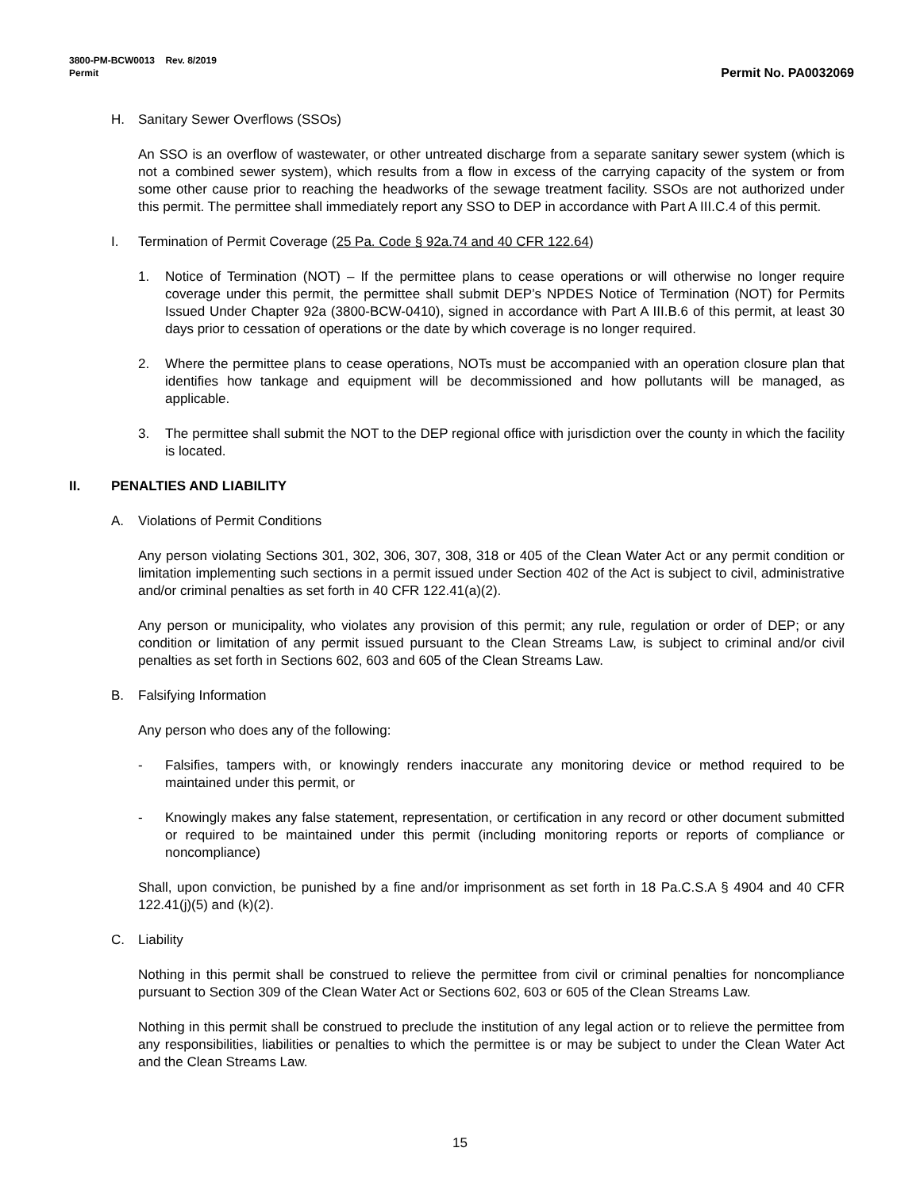3800-PM-BCW0013 Rev. 8/2019
Permit
Permit No. PA0032069
H. Sanitary Sewer Overflows (SSOs)
An SSO is an overflow of wastewater, or other untreated discharge from a separate sanitary sewer system (which is not a combined sewer system), which results from a flow in excess of the carrying capacity of the system or from some other cause prior to reaching the headworks of the sewage treatment facility. SSOs are not authorized under this permit. The permittee shall immediately report any SSO to DEP in accordance with Part A III.C.4 of this permit.
I. Termination of Permit Coverage (25 Pa. Code § 92a.74 and 40 CFR 122.64)
1. Notice of Termination (NOT) – If the permittee plans to cease operations or will otherwise no longer require coverage under this permit, the permittee shall submit DEP’s NPDES Notice of Termination (NOT) for Permits Issued Under Chapter 92a (3800-BCW-0410), signed in accordance with Part A III.B.6 of this permit, at least 30 days prior to cessation of operations or the date by which coverage is no longer required.
2. Where the permittee plans to cease operations, NOTs must be accompanied with an operation closure plan that identifies how tankage and equipment will be decommissioned and how pollutants will be managed, as applicable.
3. The permittee shall submit the NOT to the DEP regional office with jurisdiction over the county in which the facility is located.
II. PENALTIES AND LIABILITY
A. Violations of Permit Conditions
Any person violating Sections 301, 302, 306, 307, 308, 318 or 405 of the Clean Water Act or any permit condition or limitation implementing such sections in a permit issued under Section 402 of the Act is subject to civil, administrative and/or criminal penalties as set forth in 40 CFR 122.41(a)(2).
Any person or municipality, who violates any provision of this permit; any rule, regulation or order of DEP; or any condition or limitation of any permit issued pursuant to the Clean Streams Law, is subject to criminal and/or civil penalties as set forth in Sections 602, 603 and 605 of the Clean Streams Law.
B. Falsifying Information
Any person who does any of the following:
- Falsifies, tampers with, or knowingly renders inaccurate any monitoring device or method required to be maintained under this permit, or
- Knowingly makes any false statement, representation, or certification in any record or other document submitted or required to be maintained under this permit (including monitoring reports or reports of compliance or noncompliance)
Shall, upon conviction, be punished by a fine and/or imprisonment as set forth in 18 Pa.C.S.A § 4904 and 40 CFR 122.41(j)(5) and (k)(2).
C. Liability
Nothing in this permit shall be construed to relieve the permittee from civil or criminal penalties for noncompliance pursuant to Section 309 of the Clean Water Act or Sections 602, 603 or 605 of the Clean Streams Law.
Nothing in this permit shall be construed to preclude the institution of any legal action or to relieve the permittee from any responsibilities, liabilities or penalties to which the permittee is or may be subject to under the Clean Water Act and the Clean Streams Law.
15